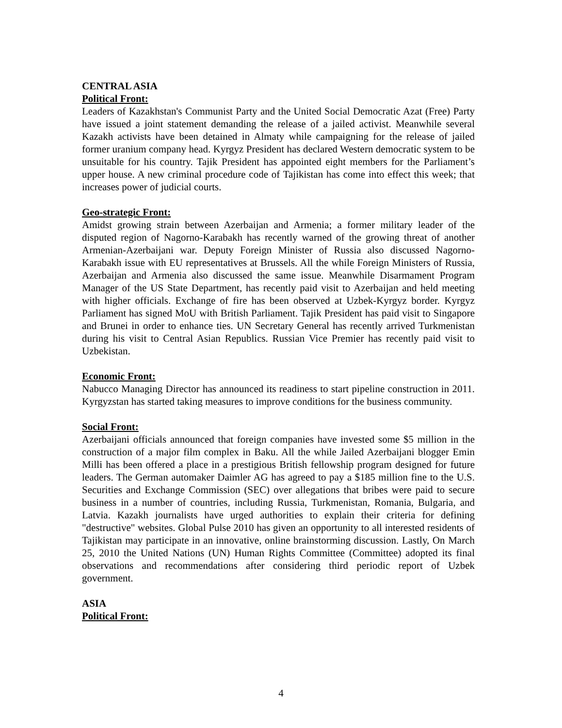CENTRAL ASIA
Political Front:
Leaders of Kazakhstan's Communist Party and the United Social Democratic Azat (Free) Party have issued a joint statement demanding the release of a jailed activist. Meanwhile several Kazakh activists have been detained in Almaty while campaigning for the release of jailed former uranium company head. Kyrgyz President has declared Western democratic system to be unsuitable for his country. Tajik President has appointed eight members for the Parliament’s upper house. A new criminal procedure code of Tajikistan has come into effect this week; that increases power of judicial courts.
Geo-strategic Front:
Amidst growing strain between Azerbaijan and Armenia; a former military leader of the disputed region of Nagorno-Karabakh has recently warned of the growing threat of another Armenian-Azerbaijani war. Deputy Foreign Minister of Russia also discussed Nagorno-Karabakh issue with EU representatives at Brussels. All the while Foreign Ministers of Russia, Azerbaijan and Armenia also discussed the same issue. Meanwhile Disarmament Program Manager of the US State Department, has recently paid visit to Azerbaijan and held meeting with higher officials. Exchange of fire has been observed at Uzbek-Kyrgyz border. Kyrgyz Parliament has signed MoU with British Parliament. Tajik President has paid visit to Singapore and Brunei in order to enhance ties. UN Secretary General has recently arrived Turkmenistan during his visit to Central Asian Republics. Russian Vice Premier has recently paid visit to Uzbekistan.
Economic Front:
Nabucco Managing Director has announced its readiness to start pipeline construction in 2011. Kyrgyzstan has started taking measures to improve conditions for the business community.
Social Front:
Azerbaijani officials announced that foreign companies have invested some $5 million in the construction of a major film complex in Baku. All the while Jailed Azerbaijani blogger Emin Milli has been offered a place in a prestigious British fellowship program designed for future leaders. The German automaker Daimler AG has agreed to pay a $185 million fine to the U.S. Securities and Exchange Commission (SEC) over allegations that bribes were paid to secure business in a number of countries, including Russia, Turkmenistan, Romania, Bulgaria, and Latvia. Kazakh journalists have urged authorities to explain their criteria for defining "destructive" websites. Global Pulse 2010 has given an opportunity to all interested residents of Tajikistan may participate in an innovative, online brainstorming discussion. Lastly, On March 25, 2010 the United Nations (UN) Human Rights Committee (Committee) adopted its final observations and recommendations after considering third periodic report of Uzbek government.
ASIA
Political Front:
4